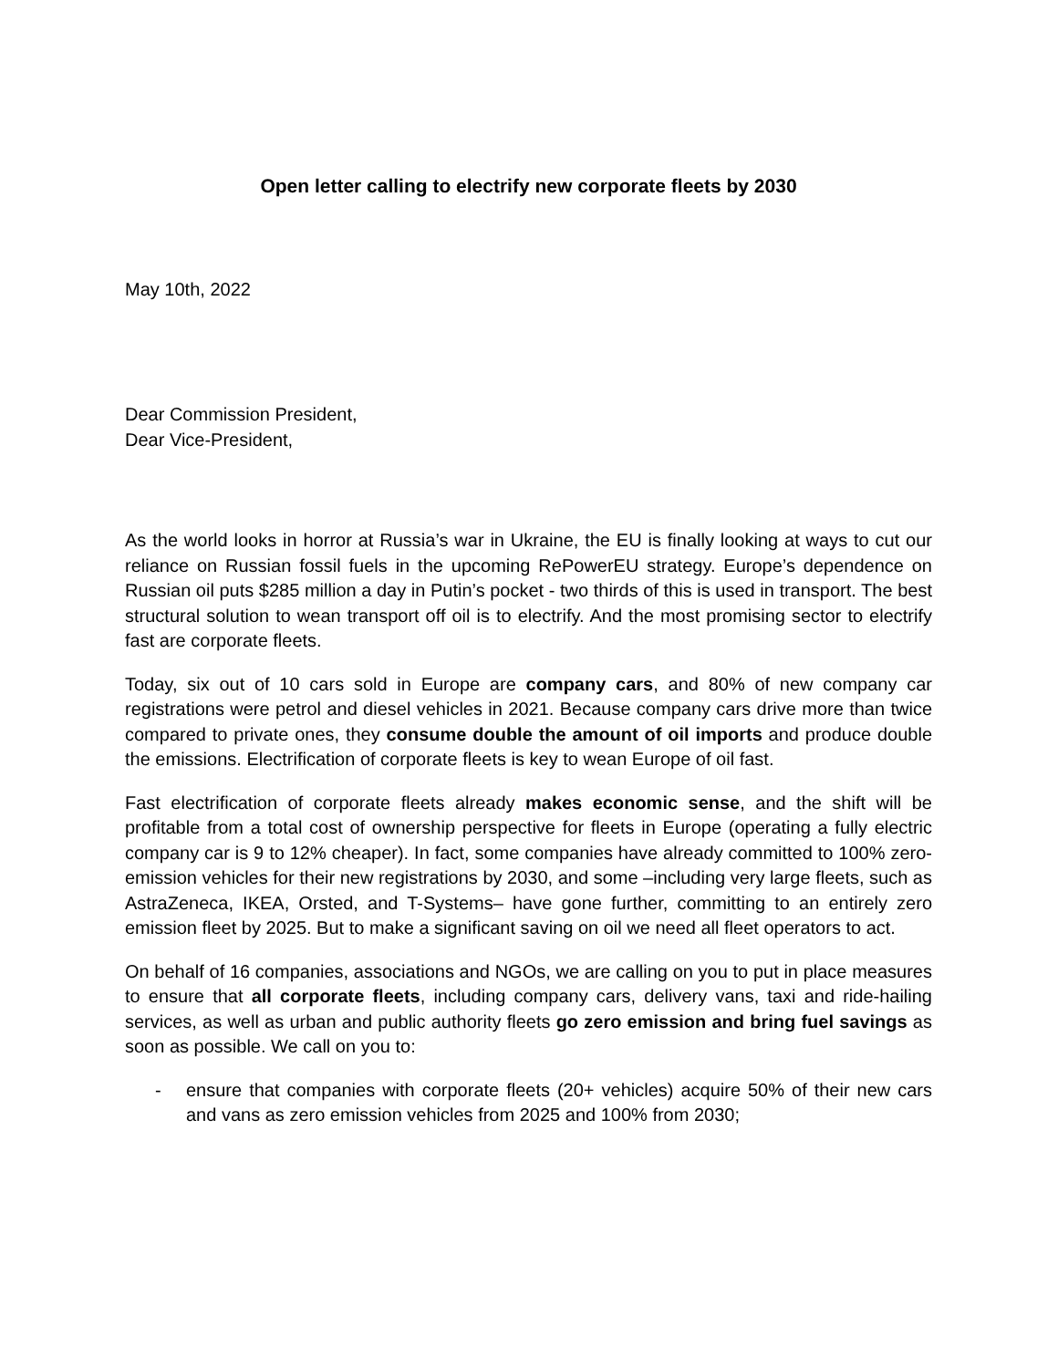Open letter calling to electrify new corporate fleets by 2030
May 10th, 2022
Dear Commission President,
Dear Vice-President,
As the world looks in horror at Russia’s war in Ukraine, the EU is finally looking at ways to cut our reliance on Russian fossil fuels in the upcoming RePowerEU strategy. Europe’s dependence on Russian oil puts $285 million a day in Putin’s pocket - two thirds of this is used in transport. The best structural solution to wean transport off oil is to electrify. And the most promising sector to electrify fast are corporate fleets.
Today, six out of 10 cars sold in Europe are company cars, and 80% of new company car registrations were petrol and diesel vehicles in 2021. Because company cars drive more than twice compared to private ones, they consume double the amount of oil imports and produce double the emissions. Electrification of corporate fleets is key to wean Europe of oil fast.
Fast electrification of corporate fleets already makes economic sense, and the shift will be profitable from a total cost of ownership perspective for fleets in Europe (operating a fully electric company car is 9 to 12% cheaper). In fact, some companies have already committed to 100% zero-emission vehicles for their new registrations by 2030, and some –including very large fleets, such as AstraZeneca, IKEA, Orsted, and T-Systems– have gone further, committing to an entirely zero emission fleet by 2025. But to make a significant saving on oil we need all fleet operators to act.
On behalf of 16 companies, associations and NGOs, we are calling on you to put in place measures to ensure that all corporate fleets, including company cars, delivery vans, taxi and ride-hailing services, as well as urban and public authority fleets go zero emission and bring fuel savings as soon as possible. We call on you to:
- ensure that companies with corporate fleets (20+ vehicles) acquire 50% of their new cars and vans as zero emission vehicles from 2025 and 100% from 2030;